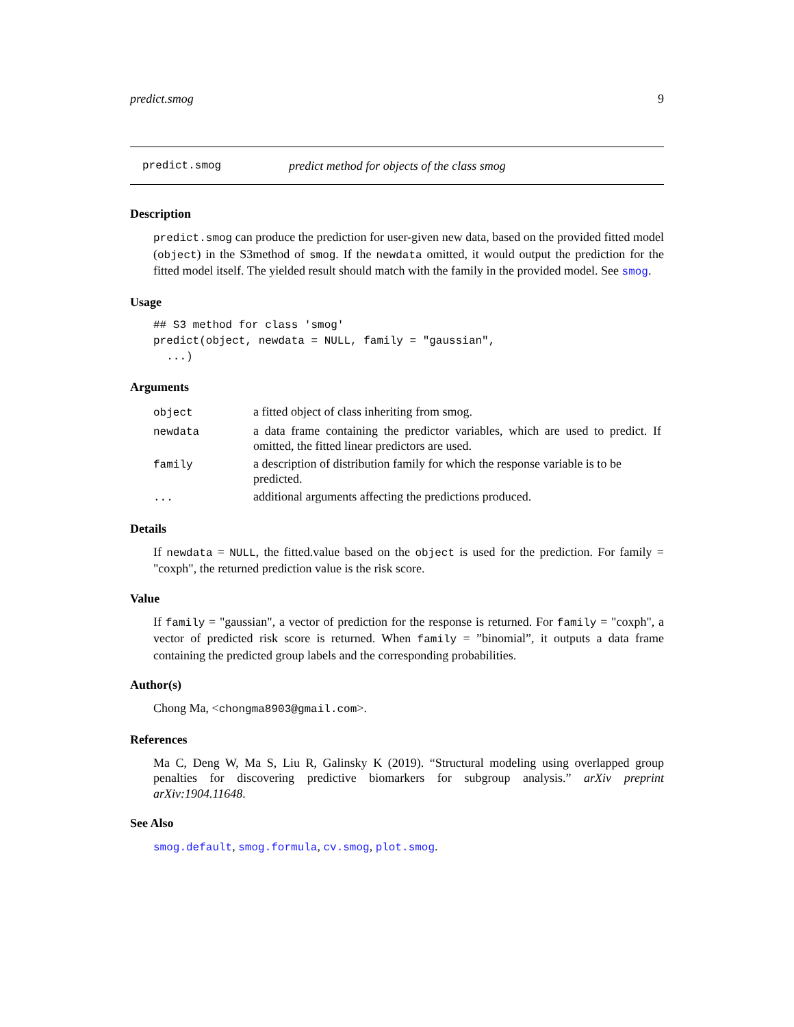predict.smog 9
predict.smog predict method for objects of the class smog
Description
predict.smog can produce the prediction for user-given new data, based on the provided fitted model (object) in the S3method of smog. If the newdata omitted, it would output the prediction for the fitted model itself. The yielded result should match with the family in the provided model. See smog.
Usage
## S3 method for class 'smog'
predict(object, newdata = NULL, family = "gaussian",
  ...)
Arguments
| object | a fitted object of class inheriting from smog. |
| newdata | a data frame containing the predictor variables, which are used to predict. If omitted, the fitted linear predictors are used. |
| family | a description of distribution family for which the response variable is to be predicted. |
| ... | additional arguments affecting the predictions produced. |
Details
If newdata = NULL, the fitted.value based on the object is used for the prediction. For family = "coxph", the returned prediction value is the risk score.
Value
If family = "gaussian", a vector of prediction for the response is returned. For family = "coxph", a vector of predicted risk score is returned. When family = ”binomial”, it outputs a data frame containing the predicted group labels and the corresponding probabilities.
Author(s)
Chong Ma, <chongma8903@gmail.com>.
References
Ma C, Deng W, Ma S, Liu R, Galinsky K (2019). “Structural modeling using overlapped group penalties for discovering predictive biomarkers for subgroup analysis.” arXiv preprint arXiv:1904.11648.
See Also
smog.default, smog.formula, cv.smog, plot.smog.